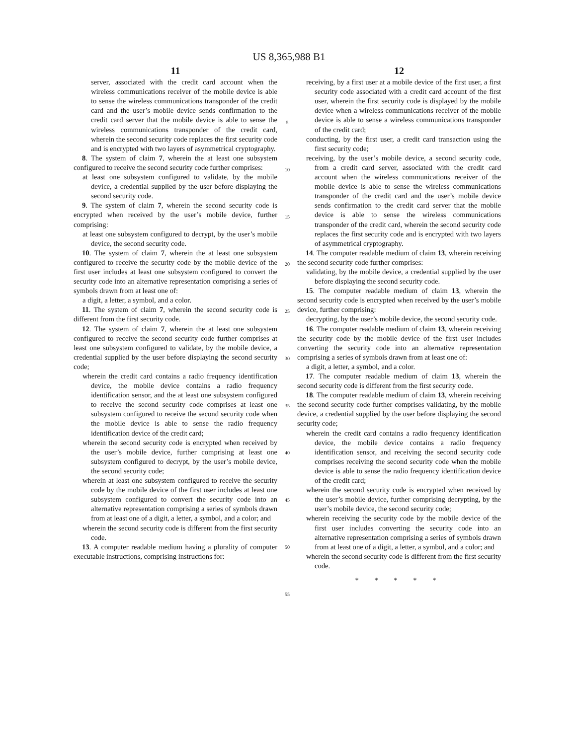US 8,365,988 B1
11
server, associated with the credit card account when the wireless communications receiver of the mobile device is able to sense the wireless communications transponder of the credit card and the user’s mobile device sends confirmation to the credit card server that the mobile device is able to sense the wireless communications transponder of the credit card, wherein the second security code replaces the first security code and is encrypted with two layers of asymmetrical cryptography.
8. The system of claim 7, wherein the at least one subsystem configured to receive the second security code further comprises:
at least one subsystem configured to validate, by the mobile device, a credential supplied by the user before displaying the second security code.
9. The system of claim 7, wherein the second security code is encrypted when received by the user’s mobile device, further comprising:
at least one subsystem configured to decrypt, by the user’s mobile device, the second security code.
10. The system of claim 7, wherein the at least one subsystem configured to receive the security code by the mobile device of the first user includes at least one subsystem configured to convert the security code into an alternative representation comprising a series of symbols drawn from at least one of:
a digit, a letter, a symbol, and a color.
11. The system of claim 7, wherein the second security code is different from the first security code.
12. The system of claim 7, wherein the at least one subsystem configured to receive the second security code further comprises at least one subsystem configured to validate, by the mobile device, a credential supplied by the user before displaying the second security code;
wherein the credit card contains a radio frequency identification device, the mobile device contains a radio frequency identification sensor, and the at least one subsystem configured to receive the second security code comprises at least one subsystem configured to receive the second security code when the mobile device is able to sense the radio frequency identification device of the credit card;
wherein the second security code is encrypted when received by the user’s mobile device, further comprising at least one subsystem configured to decrypt, by the user’s mobile device, the second security code;
wherein at least one subsystem configured to receive the security code by the mobile device of the first user includes at least one subsystem configured to convert the security code into an alternative representation comprising a series of symbols drawn from at least one of a digit, a letter, a symbol, and a color; and
wherein the second security code is different from the first security code.
13. A computer readable medium having a plurality of computer executable instructions, comprising instructions for:
5
10
15
20
25
30
35
40
45
50
55
12
receiving, by a first user at a mobile device of the first user, a first security code associated with a credit card account of the first user, wherein the first security code is displayed by the mobile device when a wireless communications receiver of the mobile device is able to sense a wireless communications transponder of the credit card;
conducting, by the first user, a credit card transaction using the first security code;
receiving, by the user’s mobile device, a second security code, from a credit card server, associated with the credit card account when the wireless communications receiver of the mobile device is able to sense the wireless communications transponder of the credit card and the user’s mobile device sends confirmation to the credit card server that the mobile device is able to sense the wireless communications transponder of the credit card, wherein the second security code replaces the first security code and is encrypted with two layers of asymmetrical cryptography.
14. The computer readable medium of claim 13, wherein receiving the second security code further comprises:
validating, by the mobile device, a credential supplied by the user before displaying the second security code.
15. The computer readable medium of claim 13, wherein the second security code is encrypted when received by the user’s mobile device, further comprising:
decrypting, by the user’s mobile device, the second security code.
16. The computer readable medium of claim 13, wherein receiving the security code by the mobile device of the first user includes converting the security code into an alternative representation comprising a series of symbols drawn from at least one of:
a digit, a letter, a symbol, and a color.
17. The computer readable medium of claim 13, wherein the second security code is different from the first security code.
18. The computer readable medium of claim 13, wherein receiving the second security code further comprises validating, by the mobile device, a credential supplied by the user before displaying the second security code;
wherein the credit card contains a radio frequency identification device, the mobile device contains a radio frequency identification sensor, and receiving the second security code comprises receiving the second security code when the mobile device is able to sense the radio frequency identification device of the credit card;
wherein the second security code is encrypted when received by the user’s mobile device, further comprising decrypting, by the user’s mobile device, the second security code;
wherein receiving the security code by the mobile device of the first user includes converting the security code into an alternative representation comprising a series of symbols drawn from at least one of a digit, a letter, a symbol, and a color; and
wherein the second security code is different from the first security code.
* * * * *